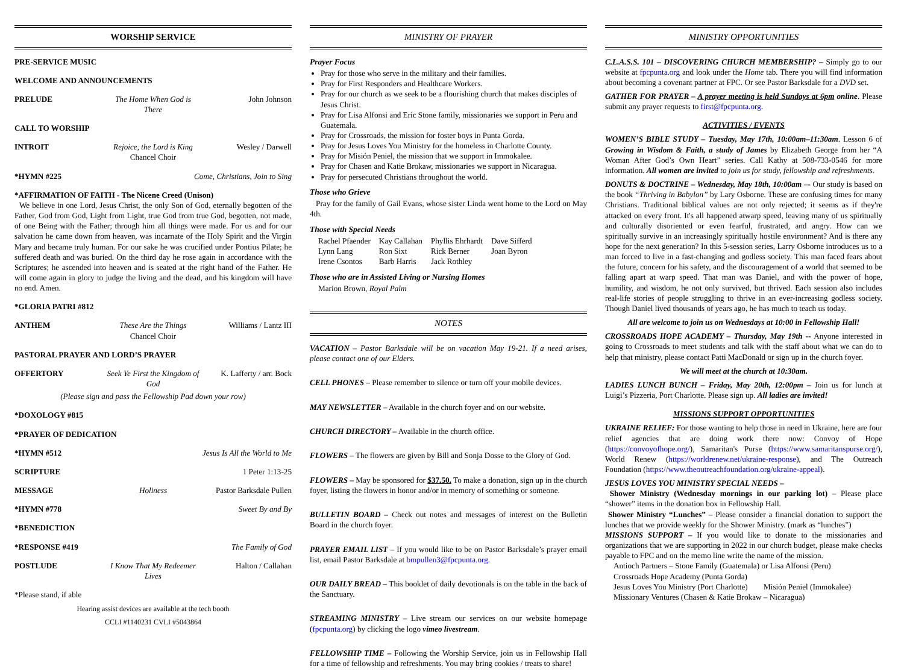WORSHIP SERVICE
PRE-SERVICE MUSIC
WELCOME AND ANNOUNCEMENTS
PRELUDE The Home When God is There John Johnson
CALL TO WORSHIP
INTROIT Rejoice, the Lord is King
Chancel Choir Wesley / Darwell
*HYMN #225 Come, Christians, Join to Sing
*AFFIRMATION OF FAITH - The Nicene Creed (Unison)
We believe in one Lord, Jesus Christ, the only Son of God, eternally begotten of the Father, God from God, Light from Light, true God from true God, begotten, not made, of one Being with the Father; through him all things were made. For us and for our salvation he came down from heaven, was incarnate of the Holy Spirit and the Virgin Mary and became truly human. For our sake he was crucified under Pontius Pilate; he suffered death and was buried. On the third day he rose again in accordance with the Scriptures; he ascended into heaven and is seated at the right hand of the Father. He will come again in glory to judge the living and the dead, and his kingdom will have no end. Amen.
*GLORIA PATRI #812
ANTHEM These Are the Things
Chancel Choir Williams / Lantz III
PASTORAL PRAYER AND LORD’S PRAYER
OFFERTORY Seek Ye First the Kingdom of God K. Lafferty / arr. Bock
(Please sign and pass the Fellowship Pad down your row)
*DOXOLOGY #815
*PRAYER OF DEDICATION
*HYMN #512 Jesus Is All the World to Me
SCRIPTURE 1 Peter 1:13-25
MESSAGE Holiness Pastor Barksdale Pullen
*HYMN #778 Sweet By and By
*BENEDICTION
*RESPONSE #419 The Family of God
POSTLUDE I Know That My Redeemer Lives Halton / Callahan
*Please stand, if able
Hearing assist devices are available at the tech booth
CCLI #1140231 CVLI #5043864
MINISTRY OF PRAYER
Prayer Focus
Pray for those who serve in the military and their families.
Pray for First Responders and Healthcare Workers.
Pray for our church as we seek to be a flourishing church that makes disciples of Jesus Christ.
Pray for Lisa Alfonsi and Eric Stone family, missionaries we support in Peru and Guatemala.
Pray for Crossroads, the mission for foster boys in Punta Gorda.
Pray for Jesus Loves You Ministry for the homeless in Charlotte County.
Pray for Misión Peniel, the mission that we support in Immokalee.
Pray for Chasen and Katie Brokaw, missionaries we support in Nicaragua.
Pray for persecuted Christians throughout the world.
Those who Grieve
Pray for the family of Gail Evans, whose sister Linda went home to the Lord on May 4th.
Those with Special Needs
| Rachel Pfaender | Kay Callahan | Phyllis Ehrhardt | Dave Sifferd |
| Lynn Lang | Ron Sixt | Rick Berner | Joan Byron |
| Irene Csontos | Barb Harris | Jack Rothley | |
Those who are in Assisted Living or Nursing Homes
Marion Brown, Royal Palm
NOTES
VACATION – Pastor Barksdale will be on vacation May 19-21. If a need arises, please contact one of our Elders.
CELL PHONES – Please remember to silence or turn off your mobile devices.
MAY NEWSLETTER – Available in the church foyer and on our website.
CHURCH DIRECTORY – Available in the church office.
FLOWERS – The flowers are given by Bill and Sonja Dosse to the Glory of God.
FLOWERS – May be sponsored for $37.50. To make a donation, sign up in the church foyer, listing the flowers in honor and/or in memory of something or someone.
BULLETIN BOARD – Check out notes and messages of interest on the Bulletin Board in the church foyer.
PRAYER EMAIL LIST – If you would like to be on Pastor Barksdale’s prayer email list, email Pastor Barksdale at bmpullen3@fpcpunta.org.
OUR DAILY BREAD – This booklet of daily devotionals is on the table in the back of the Sanctuary.
STREAMING MINISTRY – Live stream our services on our website homepage (fpcpunta.org) by clicking the logo vimeo livestream.
FELLOWSHIP TIME – Following the Worship Service, join us in Fellowship Hall for a time of fellowship and refreshments. You may bring cookies / treats to share!
MINISTRY OPPORTUNITIES
C.L.A.S.S. 101 – DISCOVERING CHURCH MEMBERSHIP? – Simply go to our website at fpcpunta.org and look under the Home tab. There you will find information about becoming a covenant partner at FPC. Or see Pastor Barksdale for a DVD set.
GATHER FOR PRAYER – A prayer meeting is held Sundays at 6pm online. Please submit any prayer requests to first@fpcpunta.org.
ACTIVITIES / EVENTS
WOMEN’S BIBLE STUDY – Tuesday, May 17th, 10:00am–11:30am. Lesson 6 of Growing in Wisdom & Faith, a study of James by Elizabeth George from her “A Woman After God’s Own Heart” series. Call Kathy at 508-733-0546 for more information. All women are invited to join us for study, fellowship and refreshments.
DONUTS & DOCTRINE – Wednesday, May 18th, 10:00am –- Our study is based on the book “Thriving in Babylon” by Lary Osborne. These are confusing times for many Christians. Traditional biblical values are not only rejected; it seems as if they're attacked on every front. It's all happened atwarp speed, leaving many of us spiritually and culturally disoriented or even fearful, frustrated, and angry. How can we spiritually survive in an increasingly spiritually hostile environment? And is there any hope for the next generation? In this 5-session series, Larry Osborne introduces us to a man forced to live in a fast-changing and godless society. This man faced fears about the future, concern for his safety, and the discouragement of a world that seemed to be falling apart at warp speed. That man was Daniel, and with the power of hope, humility, and wisdom, he not only survived, but thrived. Each session also includes real-life stories of people struggling to thrive in an ever-increasing godless society. Though Daniel lived thousands of years ago, he has much to teach us today.
All are welcome to join us on Wednesdays at 10:00 in Fellowship Hall!
CROSSROADS HOPE ACADEMY – Thursday, May 19th -- Anyone interested in going to Crossroads to meet students and talk with the staff about what we can do to help that ministry, please contact Patti MacDonald or sign up in the church foyer.
We will meet at the church at 10:30am.
LADIES LUNCH BUNCH – Friday, May 20th, 12:00pm – Join us for lunch at Luigi’s Pizzeria, Port Charlotte. Please sign up. All ladies are invited!
MISSIONS SUPPORT OPPORTUNITIES
UKRAINE RELIEF: For those wanting to help those in need in Ukraine, here are four relief agencies that are doing work there now: Convoy of Hope (https://convoyofhope.org/), Samaritan's Purse (https://www.samaritanspurse.org/), World Renew (https://worldrenew.net/ukraine-response), and The Outreach Foundation (https://www.theoutreachfoundation.org/ukraine-appeal).
JESUS LOVES YOU MINISTRY SPECIAL NEEDS –
Shower Ministry (Wednesday mornings in our parking lot) – Please place “shower” items in the donation box in Fellowship Hall.
Shower Ministry “Lunches” – Please consider a financial donation to support the lunches that we provide weekly for the Shower Ministry. (mark as “lunches”)
MISSIONS SUPPORT – If you would like to donate to the missionaries and organizations that we are supporting in 2022 in our church budget, please make checks payable to FPC and on the memo line write the name of the mission.
Antioch Partners – Stone Family (Guatemala) or Lisa Alfonsi (Peru)
Crossroads Hope Academy (Punta Gorda)
Jesus Loves You Ministry (Port Charlotte) Misión Peniel (Immokalee)
Missionary Ventures (Chasen & Katie Brokaw – Nicaragua)